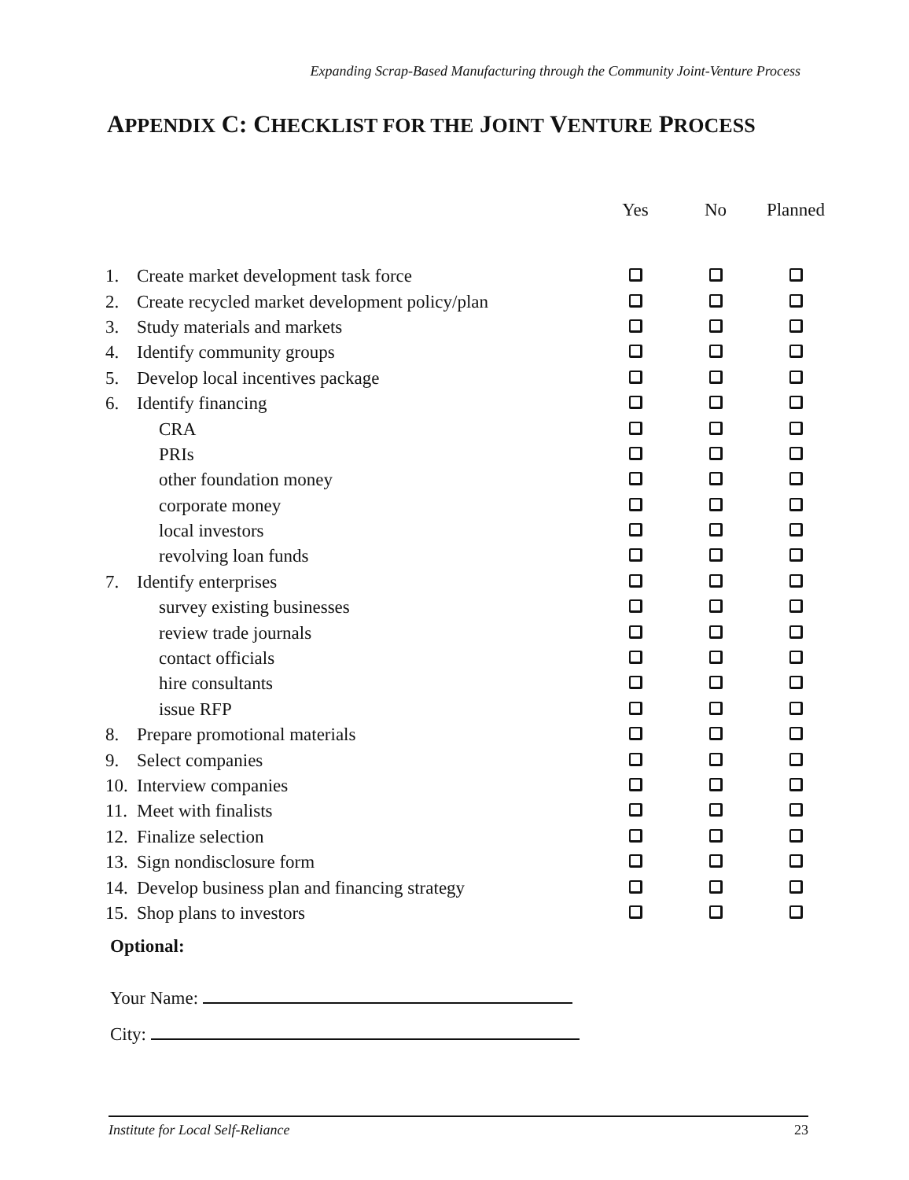Expanding Scrap-Based Manufacturing through the Community Joint-Venture Process
APPENDIX C: CHECKLIST FOR THE JOINT VENTURE PROCESS
| | | Yes | No | Planned |
| --- | --- | --- | --- | --- |
| 1. | Create market development task force | | | |
| 2. | Create recycled market development policy/plan | | | |
| 3. | Study materials and markets | | | |
| 4. | Identify community groups | | | |
| 5. | Develop local incentives package | | | |
| 6. | Identify financing | | | |
| | CRA | | | |
| | PRIs | | | |
| | other foundation money | | | |
| | corporate money | | | |
| | local investors | | | |
| | revolving loan funds | | | |
| 7. | Identify enterprises | | | |
| | survey existing businesses | | | |
| | review trade journals | | | |
| | contact officials | | | |
| | hire consultants | | | |
| | issue RFP | | | |
| 8. | Prepare promotional materials | | | |
| 9. | Select companies | | | |
| 10. | Interview companies | | | |
| 11. | Meet with finalists | | | |
| 12. | Finalize selection | | | |
| 13. | Sign nondisclosure form | | | |
| 14. | Develop business plan and financing strategy | | | |
| 15. | Shop plans to investors | | | |
Optional:
Your Name:
City:
Institute for Local Self-Reliance 23